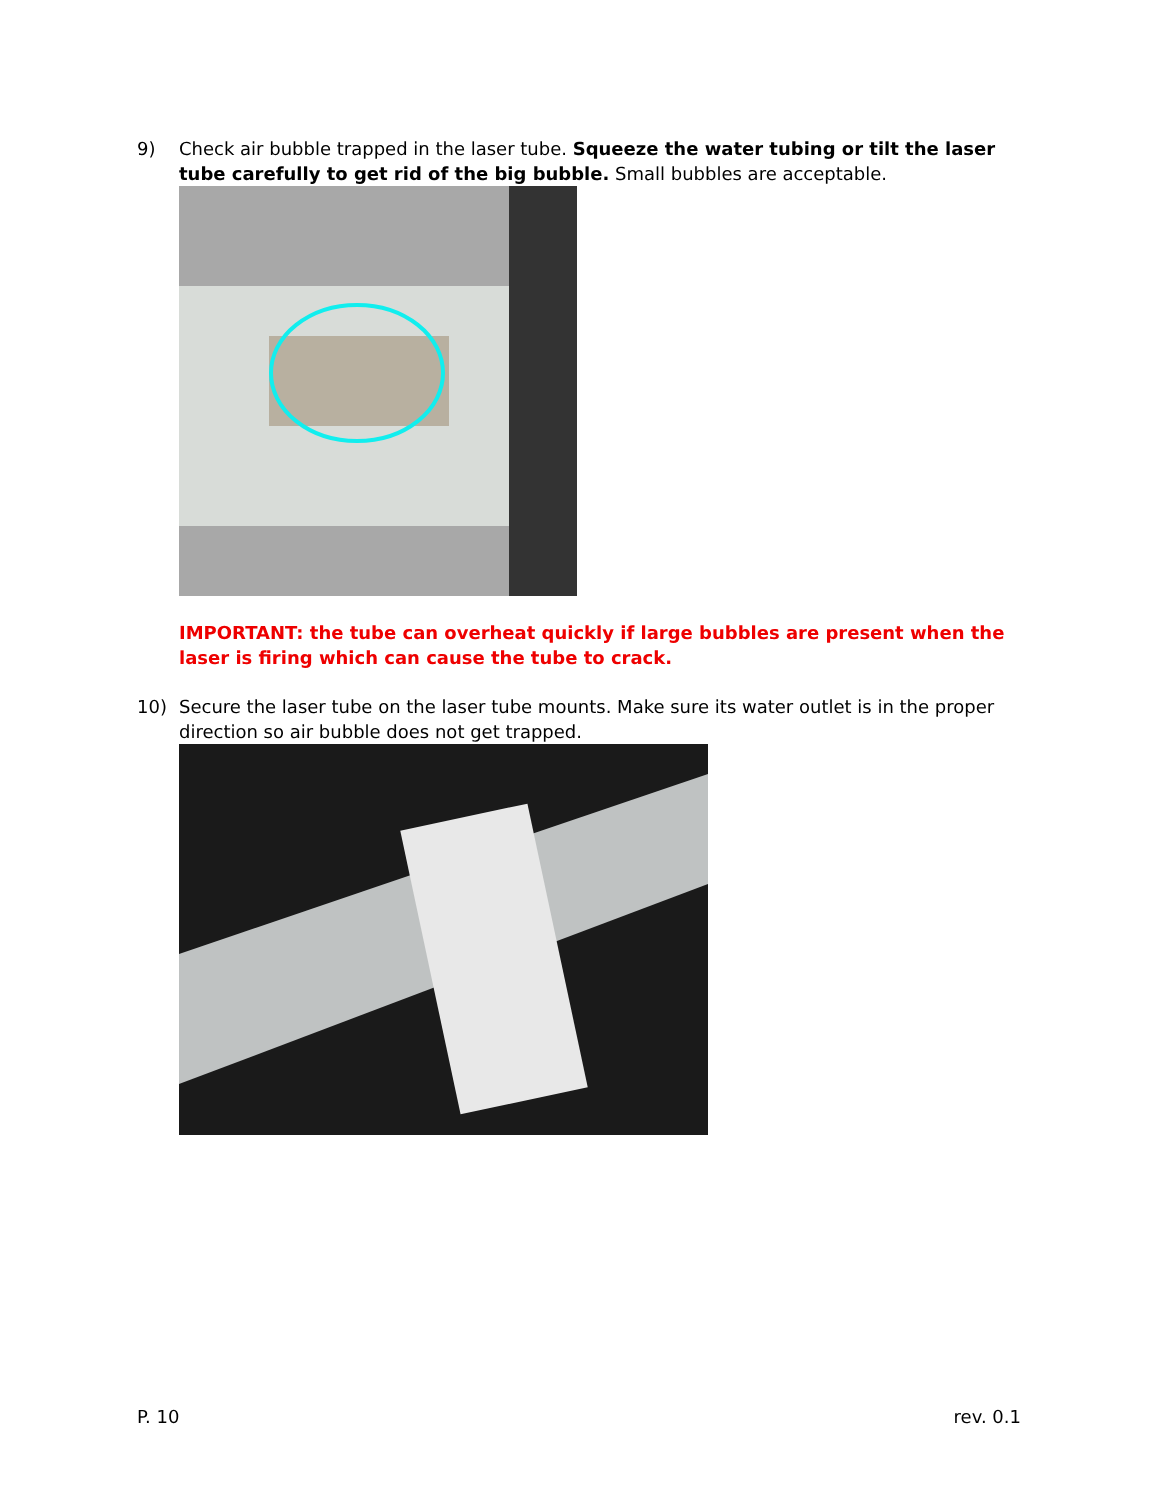9) Check air bubble trapped in the laser tube. Squeeze the water tubing or tilt the laser tube carefully to get rid of the big bubble. Small bubbles are acceptable.
IMPORTANT: the tube can overheat quickly if large bubbles are present when the laser is firing which can cause the tube to crack.
10) Secure the laser tube on the laser tube mounts. Make sure its water outlet is in the proper direction so air bubble does not get trapped.
P. 10 rev. 0.1